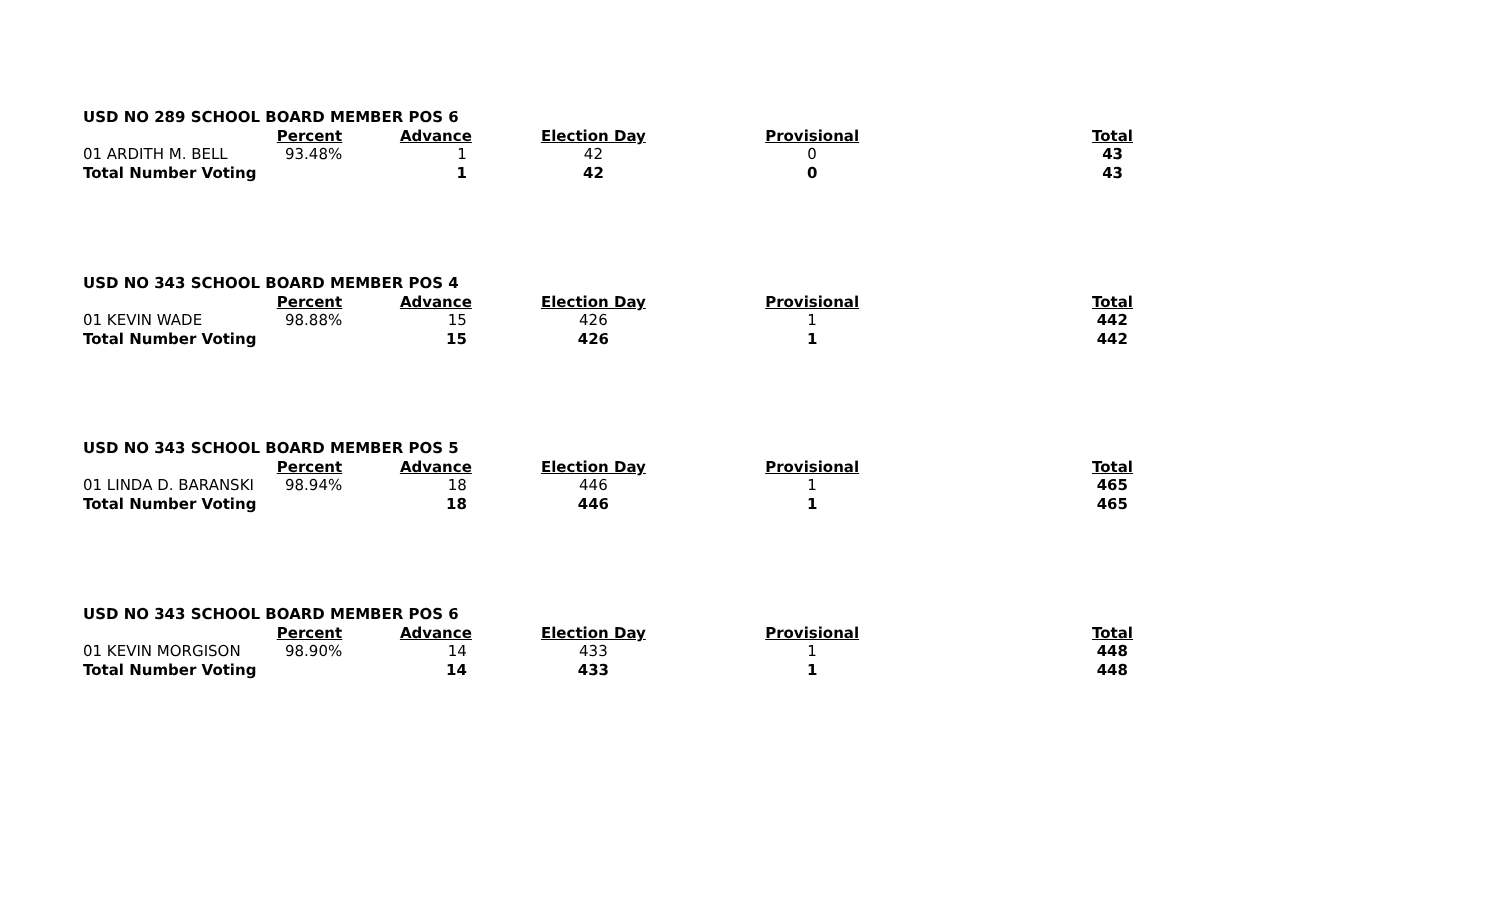| USD NO 289 SCHOOL BOARD MEMBER POS 6 | | | | | |
| | Percent | Advance | Election Day | Provisional | Total |
| 01 ARDITH M. BELL | 93.48% | 1 | 42 | 0 | 43 |
| Total Number Voting | | 1 | 42 | 0 | 43 |
| USD NO 343 SCHOOL BOARD MEMBER POS 4 | | | | | |
| | Percent | Advance | Election Day | Provisional | Total |
| 01 KEVIN WADE | 98.88% | 15 | 426 | 1 | 442 |
| Total Number Voting | | 15 | 426 | 1 | 442 |
| USD NO 343 SCHOOL BOARD MEMBER POS 5 | | | | | |
| | Percent | Advance | Election Day | Provisional | Total |
| 01 LINDA D. BARANSKI | 98.94% | 18 | 446 | 1 | 465 |
| Total Number Voting | | 18 | 446 | 1 | 465 |
| USD NO 343 SCHOOL BOARD MEMBER POS 6 | | | | | |
| | Percent | Advance | Election Day | Provisional | Total |
| 01 KEVIN MORGISON | 98.90% | 14 | 433 | 1 | 448 |
| Total Number Voting | | 14 | 433 | 1 | 448 |